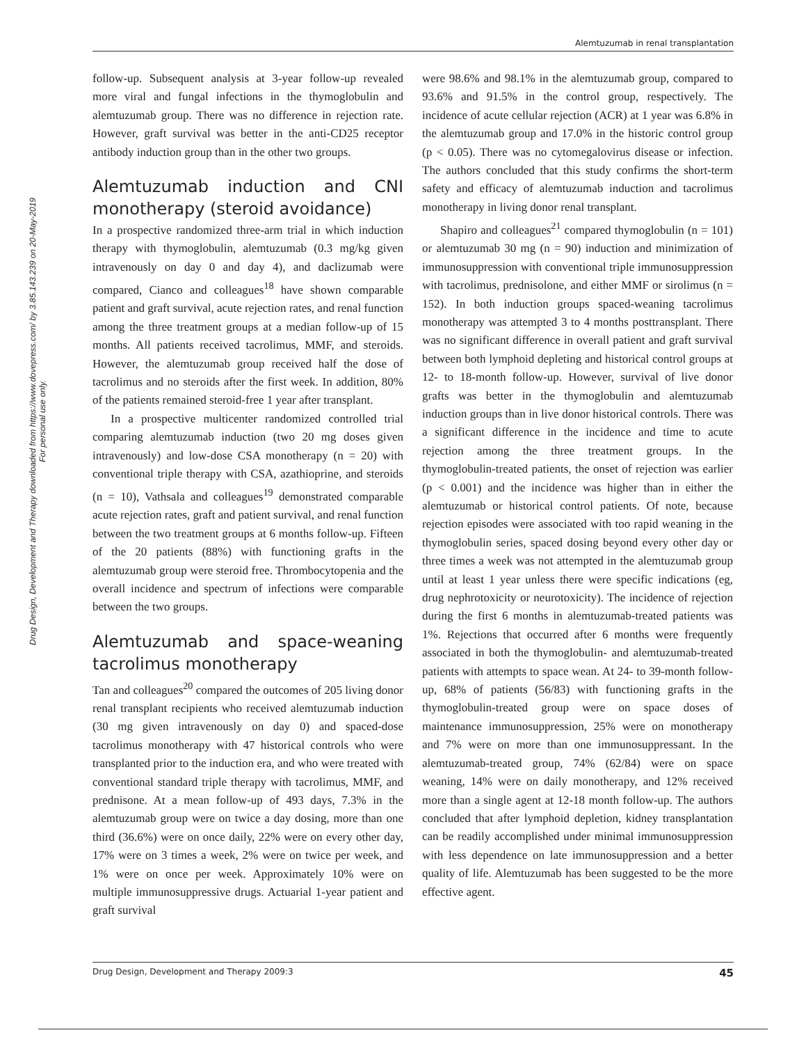Alemtuzumab in renal transplantation
Drug Design, Development and Therapy downloaded from https://www.dovepress.com/ by 3.85.143.239 on 20-May-2019
For personal use only.
follow-up. Subsequent analysis at 3-year follow-up revealed more viral and fungal infections in the thymoglobulin and alemtuzumab group. There was no difference in rejection rate. However, graft survival was better in the anti-CD25 receptor antibody induction group than in the other two groups.
Alemtuzumab induction and CNI monotherapy (steroid avoidance)
In a prospective randomized three-arm trial in which induction therapy with thymoglobulin, alemtuzumab (0.3 mg/kg given intravenously on day 0 and day 4), and daclizumab were compared, Cianco and colleagues<sup>18</sup> have shown comparable patient and graft survival, acute rejection rates, and renal function among the three treatment groups at a median follow-up of 15 months. All patients received tacrolimus, MMF, and steroids. However, the alemtuzumab group received half the dose of tacrolimus and no steroids after the first week. In addition, 80% of the patients remained steroid-free 1 year after transplant.
In a prospective multicenter randomized controlled trial comparing alemtuzumab induction (two 20 mg doses given intravenously) and low-dose CSA monotherapy (n = 20) with conventional triple therapy with CSA, azathioprine, and steroids (n = 10), Vathsala and colleagues<sup>19</sup> demonstrated comparable acute rejection rates, graft and patient survival, and renal function between the two treatment groups at 6 months follow-up. Fifteen of the 20 patients (88%) with functioning grafts in the alemtuzumab group were steroid free. Thrombocytopenia and the overall incidence and spectrum of infections were comparable between the two groups.
Alemtuzumab and space-weaning tacrolimus monotherapy
Tan and colleagues<sup>20</sup> compared the outcomes of 205 living donor renal transplant recipients who received alemtuzumab induction (30 mg given intravenously on day 0) and spaced-dose tacrolimus monotherapy with 47 historical controls who were transplanted prior to the induction era, and who were treated with conventional standard triple therapy with tacrolimus, MMF, and prednisone. At a mean follow-up of 493 days, 7.3% in the alemtuzumab group were on twice a day dosing, more than one third (36.6%) were on once daily, 22% were on every other day, 17% were on 3 times a week, 2% were on twice per week, and 1% were on once per week. Approximately 10% were on multiple immunosuppressive drugs. Actuarial 1-year patient and graft survival
were 98.6% and 98.1% in the alemtuzumab group, compared to 93.6% and 91.5% in the control group, respectively. The incidence of acute cellular rejection (ACR) at 1 year was 6.8% in the alemtuzumab group and 17.0% in the historic control group (p < 0.05). There was no cytomegalovirus disease or infection. The authors concluded that this study confirms the short-term safety and efficacy of alemtuzumab induction and tacrolimus monotherapy in living donor renal transplant.
Shapiro and colleagues<sup>21</sup> compared thymoglobulin (n = 101) or alemtuzumab 30 mg (n = 90) induction and minimization of immunosuppression with conventional triple immunosuppression with tacrolimus, prednisolone, and either MMF or sirolimus (n = 152). In both induction groups spaced-weaning tacrolimus monotherapy was attempted 3 to 4 months posttransplant. There was no significant difference in overall patient and graft survival between both lymphoid depleting and historical control groups at 12- to 18-month follow-up. However, survival of live donor grafts was better in the thymoglobulin and alemtuzumab induction groups than in live donor historical controls. There was a significant difference in the incidence and time to acute rejection among the three treatment groups. In the thymoglobulin-treated patients, the onset of rejection was earlier (p < 0.001) and the incidence was higher than in either the alemtuzumab or historical control patients. Of note, because rejection episodes were associated with too rapid weaning in the thymoglobulin series, spaced dosing beyond every other day or three times a week was not attempted in the alemtuzumab group until at least 1 year unless there were specific indications (eg, drug nephrotoxicity or neurotoxicity). The incidence of rejection during the first 6 months in alemtuzumab-treated patients was 1%. Rejections that occurred after 6 months were frequently associated in both the thymoglobulin- and alemtuzumab-treated patients with attempts to space wean. At 24- to 39-month follow-up, 68% of patients (56/83) with functioning grafts in the thymoglobulin-treated group were on space doses of maintenance immunosuppression, 25% were on monotherapy and 7% were on more than one immunosuppressant. In the alemtuzumab-treated group, 74% (62/84) were on space weaning, 14% were on daily monotherapy, and 12% received more than a single agent at 12-18 month follow-up. The authors concluded that after lymphoid depletion, kidney transplantation can be readily accomplished under minimal immunosuppression with less dependence on late immunosuppression and a better quality of life. Alemtuzumab has been suggested to be the more effective agent.
Drug Design, Development and Therapy 2009:3 45